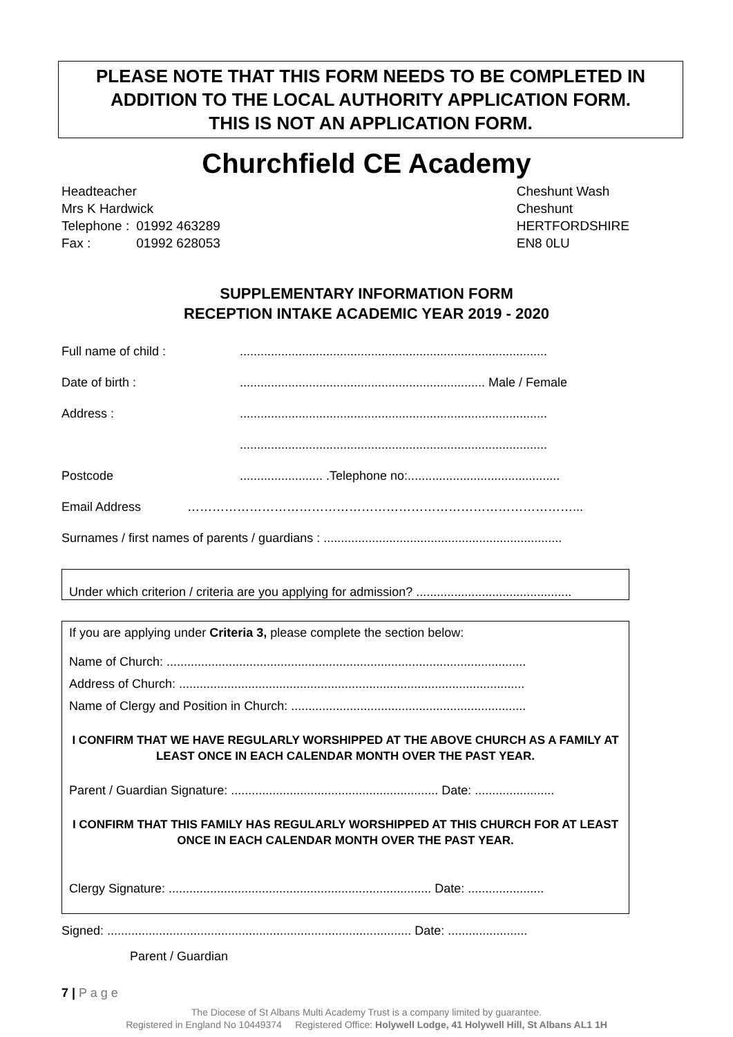PLEASE NOTE THAT THIS FORM NEEDS TO BE COMPLETED IN ADDITION TO THE LOCAL AUTHORITY APPLICATION FORM.
THIS IS NOT AN APPLICATION FORM.
Churchfield CE Academy
Headteacher
Mrs K Hardwick
| Telephone : | 01992 463289 |
| Fax : | 01992 628053 |
Cheshunt Wash
Cheshunt
HERTFORDSHIRE
EN8 0LU
SUPPLEMENTARY INFORMATION FORM
RECEPTION INTAKE ACADEMIC YEAR 2019 - 2020
Full name of child :.........................................................................................
Date of birth :....................................................................... Male / Female
Address :.........................................................................................
.........................................................................................
Postcode........................ .Telephone no:............................................
Email Address …………………………………………………………………………………...
Surnames / first names of parents / guardians : .....................................................................
Under which criterion / criteria are you applying for admission? .............................................
If you are applying under Criteria 3, please complete the section below:
Name of Church: ........................................................................................................
Address of Church: ....................................................................................................
Name of Clergy and Position in Church: ....................................................................
I CONFIRM THAT WE HAVE REGULARLY WORSHIPPED AT THE ABOVE CHURCH AS A FAMILY AT LEAST ONCE IN EACH CALENDAR MONTH OVER THE PAST YEAR.
Parent / Guardian Signature: ............................................................ Date: .......................
I CONFIRM THAT THIS FAMILY HAS REGULARLY WORSHIPPED AT THIS CHURCH FOR AT LEAST ONCE IN EACH CALENDAR MONTH OVER THE PAST YEAR.
Clergy Signature: ............................................................................ Date: ......................
Signed: ........................................................................................ Date: .......................
Parent / Guardian
7 | P a g e
The Diocese of St Albans Multi Academy Trust is a company limited by guarantee.
Registered in England No 10449374 Registered Office: Holywell Lodge, 41 Holywell Hill, St Albans AL1 1H